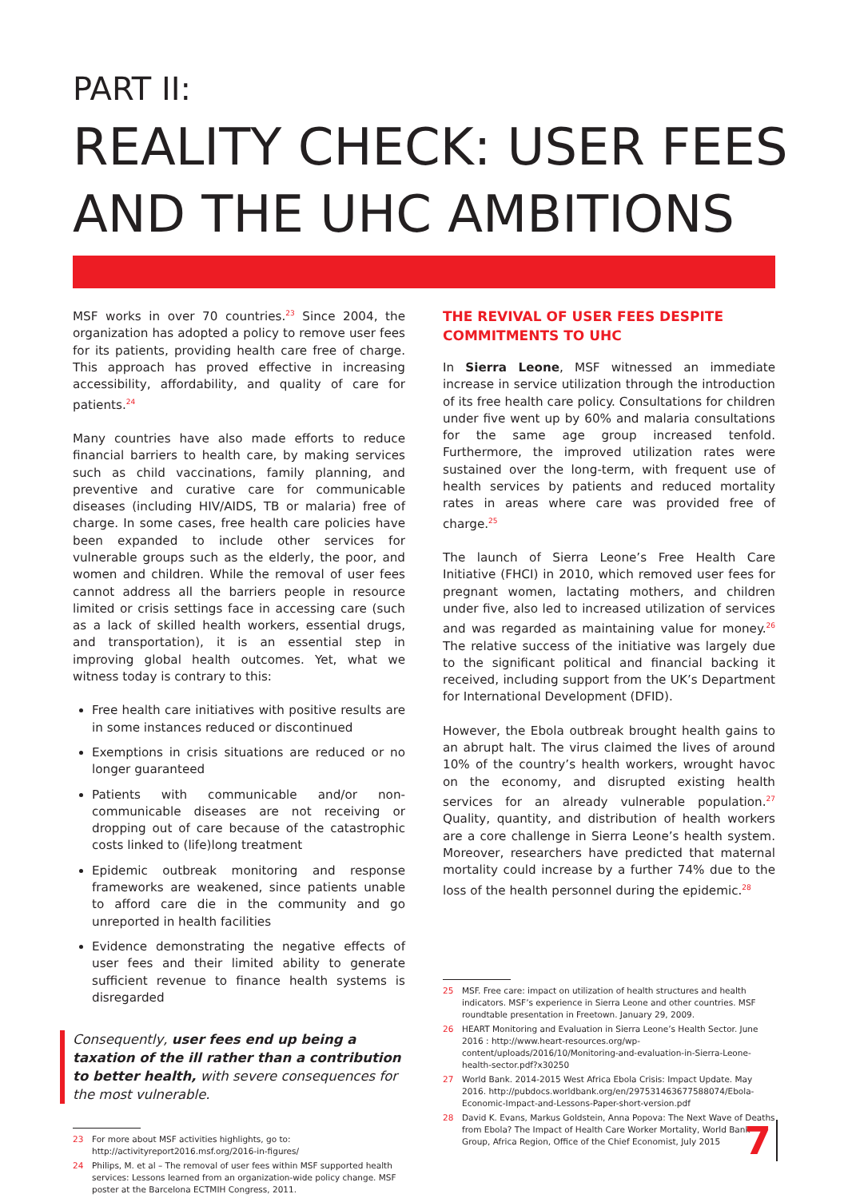PART II:
REALITY CHECK: USER FEES AND THE UHC AMBITIONS
MSF works in over 70 countries.<sup>23</sup> Since 2004, the organization has adopted a policy to remove user fees for its patients, providing health care free of charge. This approach has proved effective in increasing accessibility, affordability, and quality of care for patients.<sup>24</sup>
Many countries have also made efforts to reduce financial barriers to health care, by making services such as child vaccinations, family planning, and preventive and curative care for communicable diseases (including HIV/AIDS, TB or malaria) free of charge. In some cases, free health care policies have been expanded to include other services for vulnerable groups such as the elderly, the poor, and women and children. While the removal of user fees cannot address all the barriers people in resource limited or crisis settings face in accessing care (such as a lack of skilled health workers, essential drugs, and transportation), it is an essential step in improving global health outcomes. Yet, what we witness today is contrary to this:
Free health care initiatives with positive results are in some instances reduced or discontinued
Exemptions in crisis situations are reduced or no longer guaranteed
Patients with communicable and/or non-communicable diseases are not receiving or dropping out of care because of the catastrophic costs linked to (life)long treatment
Epidemic outbreak monitoring and response frameworks are weakened, since patients unable to afford care die in the community and go unreported in health facilities
Evidence demonstrating the negative effects of user fees and their limited ability to generate sufficient revenue to finance health systems is disregarded
Consequently, user fees end up being a taxation of the ill rather than a contribution to better health, with severe consequences for the most vulnerable.
23 For more about MSF activities highlights, go to: http://activityreport2016.msf.org/2016-in-figures/
24 Philips, M. et al – The removal of user fees within MSF supported health services: Lessons learned from an organization-wide policy change. MSF poster at the Barcelona ECTMIH Congress, 2011.
THE REVIVAL OF USER FEES DESPITE COMMITMENTS TO UHC
In Sierra Leone, MSF witnessed an immediate increase in service utilization through the introduction of its free health care policy. Consultations for children under five went up by 60% and malaria consultations for the same age group increased tenfold. Furthermore, the improved utilization rates were sustained over the long-term, with frequent use of health services by patients and reduced mortality rates in areas where care was provided free of charge.<sup>25</sup>
The launch of Sierra Leone’s Free Health Care Initiative (FHCI) in 2010, which removed user fees for pregnant women, lactating mothers, and children under five, also led to increased utilization of services and was regarded as maintaining value for money.<sup>26</sup> The relative success of the initiative was largely due to the significant political and financial backing it received, including support from the UK’s Department for International Development (DFID).
However, the Ebola outbreak brought health gains to an abrupt halt. The virus claimed the lives of around 10% of the country’s health workers, wrought havoc on the economy, and disrupted existing health services for an already vulnerable population.<sup>27</sup> Quality, quantity, and distribution of health workers are a core challenge in Sierra Leone’s health system. Moreover, researchers have predicted that maternal mortality could increase by a further 74% due to the loss of the health personnel during the epidemic.<sup>28</sup>
25 MSF. Free care: impact on utilization of health structures and health indicators. MSF’s experience in Sierra Leone and other countries. MSF roundtable presentation in Freetown. January 29, 2009.
26 HEART Monitoring and Evaluation in Sierra Leone’s Health Sector. June 2016 : http://www.heart-resources.org/wp-content/uploads/2016/10/Monitoring-and-evaluation-in-Sierra-Leone-health-sector.pdf?x30250
27 World Bank. 2014-2015 West Africa Ebola Crisis: Impact Update. May 2016. http://pubdocs.worldbank.org/en/297531463677588074/Ebola-Economic-Impact-and-Lessons-Paper-short-version.pdf
28 David K. Evans, Markus Goldstein, Anna Popova: The Next Wave of Deaths from Ebola? The Impact of Health Care Worker Mortality, World Bank Group, Africa Region, Office of the Chief Economist, July 2015
7